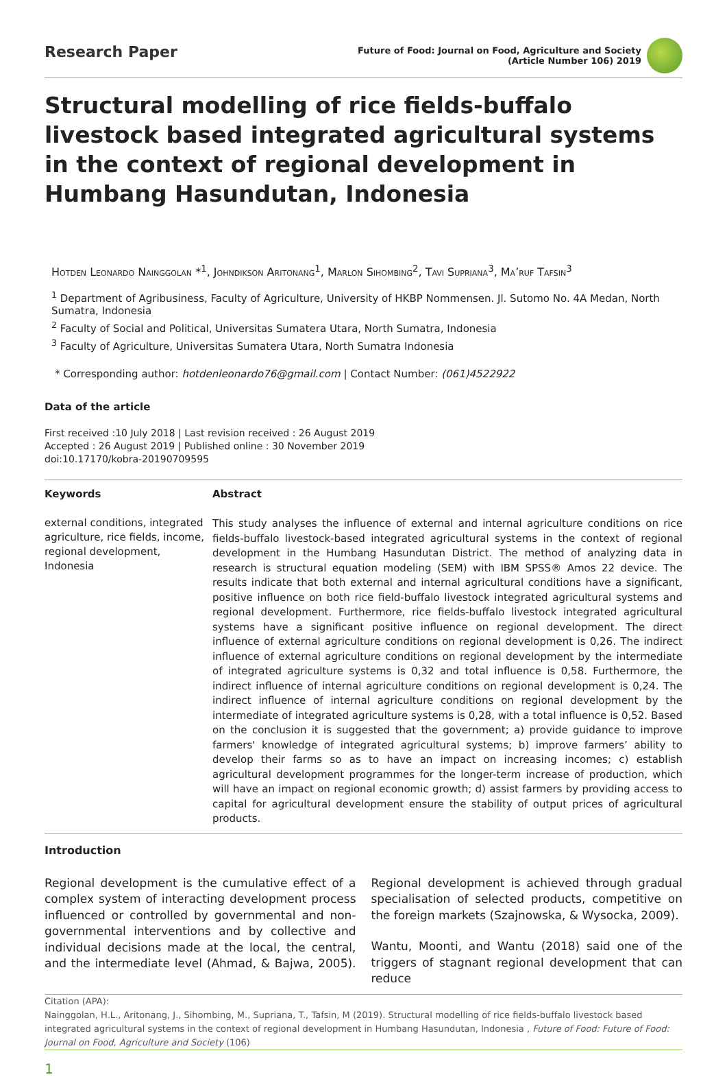Research Paper
Future of Food: Journal on Food, Agriculture and Society
(Article Number 106) 2019
Structural modelling of rice fields-buffalo livestock based integrated agricultural systems in the context of regional development in Humbang Hasundutan, Indonesia
Hotden Leonardo Nainggolan *<sup>1</sup>, Johndikson Aritonang<sup>1</sup>, Marlon Sihombing<sup>2</sup>, Tavi Supriana<sup>3</sup>, Ma’ruf Tafsin<sup>3</sup>
<sup>1</sup> Department of Agribusiness, Faculty of Agriculture, University of HKBP Nommensen. Jl. Sutomo No. 4A Medan, North Sumatra, Indonesia
<sup>2</sup> Faculty of Social and Political, Universitas Sumatera Utara, North Sumatra, Indonesia
<sup>3</sup> Faculty of Agriculture, Universitas Sumatera Utara, North Sumatra Indonesia
* Corresponding author: hotdenleonardo76@gmail.com | Contact Number: (061)4522922
Data of the article
First received :10 July 2018 | Last revision received : 26 August 2019
Accepted : 26 August 2019 | Published online : 30 November 2019
doi:10.17170/kobra-20190709595
Keywords
external conditions, integrated agriculture, rice fields, income, regional development, Indonesia
Abstract
This study analyses the influence of external and internal agriculture conditions on rice fields-buffalo livestock-based integrated agricultural systems in the context of regional development in the Humbang Hasundutan District. The method of analyzing data in research is structural equation modeling (SEM) with IBM SPSS® Amos 22 device. The results indicate that both external and internal agricultural conditions have a significant, positive influence on both rice field-buffalo livestock integrated agricultural systems and regional development. Furthermore, rice fields-buffalo livestock integrated agricultural systems have a significant positive influence on regional development. The direct influence of external agriculture conditions on regional development is 0,26. The indirect influence of external agriculture conditions on regional development by the intermediate of integrated agriculture systems is 0,32 and total influence is 0,58. Furthermore, the indirect influence of internal agriculture conditions on regional development is 0,24. The indirect influence of internal agriculture conditions on regional development by the intermediate of integrated agriculture systems is 0,28, with a total influence is 0,52. Based on the conclusion it is suggested that the government; a) provide guidance to improve farmers' knowledge of integrated agricultural systems; b) improve farmers’ ability to develop their farms so as to have an impact on increasing incomes; c) establish agricultural development programmes for the longer-term increase of production, which will have an impact on regional economic growth; d) assist farmers by providing access to capital for agricultural development ensure the stability of output prices of agricultural products.
Introduction
Regional development is the cumulative effect of a complex system of interacting development process influenced or controlled by governmental and non-governmental interventions and by collective and individual decisions made at the local, the central, and the intermediate level (Ahmad, & Bajwa, 2005). Regional development is achieved through gradual specialisation of selected products, competitive on the foreign markets (Szajnowska, & Wysocka, 2009).
Wantu, Moonti, and Wantu (2018) said one of the triggers of stagnant regional development that can reduce
Citation (APA):
Nainggolan, H.L., Aritonang, J., Sihombing, M., Supriana, T., Tafsin, M (2019). Structural modelling of rice fields-buffalo livestock based integrated agricultural systems in the context of regional development in Humbang Hasundutan, Indonesia , Future of Food: Future of Food: Journal on Food, Agriculture and Society (106)
1